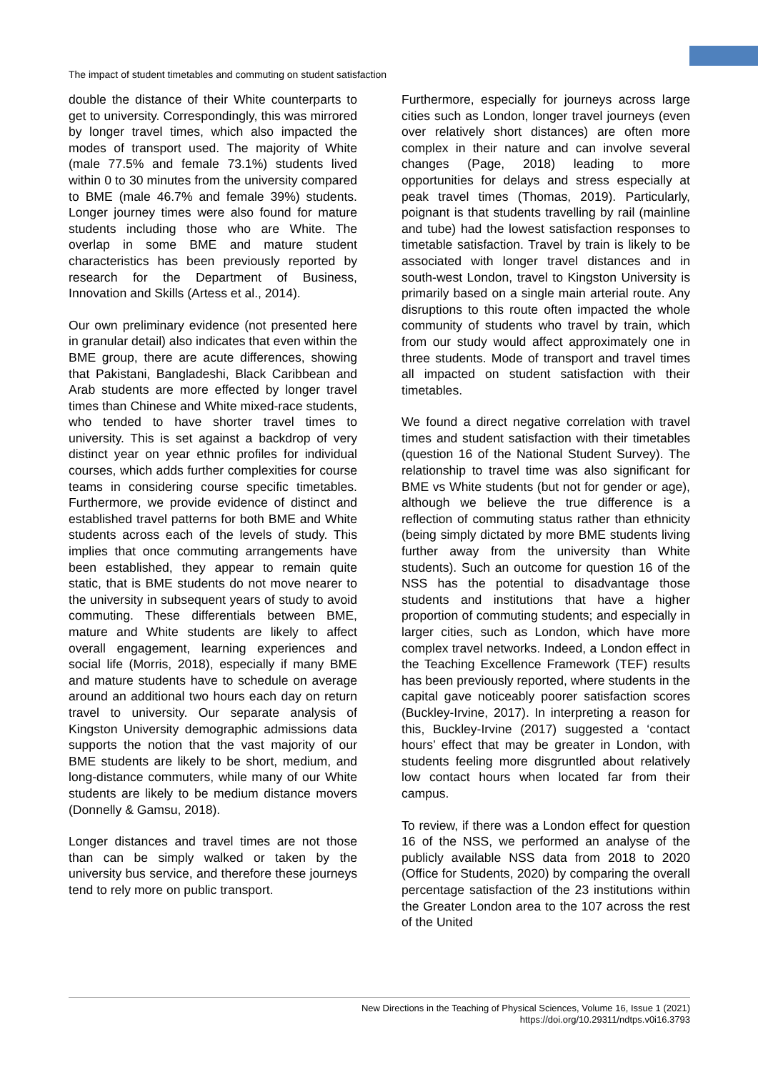The impact of student timetables and commuting on student satisfaction
double the distance of their White counterparts to get to university. Correspondingly, this was mirrored by longer travel times, which also impacted the modes of transport used. The majority of White (male 77.5% and female 73.1%) students lived within 0 to 30 minutes from the university compared to BME (male 46.7% and female 39%) students. Longer journey times were also found for mature students including those who are White. The overlap in some BME and mature student characteristics has been previously reported by research for the Department of Business, Innovation and Skills (Artess et al., 2014).
Our own preliminary evidence (not presented here in granular detail) also indicates that even within the BME group, there are acute differences, showing that Pakistani, Bangladeshi, Black Caribbean and Arab students are more effected by longer travel times than Chinese and White mixed-race students, who tended to have shorter travel times to university. This is set against a backdrop of very distinct year on year ethnic profiles for individual courses, which adds further complexities for course teams in considering course specific timetables. Furthermore, we provide evidence of distinct and established travel patterns for both BME and White students across each of the levels of study. This implies that once commuting arrangements have been established, they appear to remain quite static, that is BME students do not move nearer to the university in subsequent years of study to avoid commuting. These differentials between BME, mature and White students are likely to affect overall engagement, learning experiences and social life (Morris, 2018), especially if many BME and mature students have to schedule on average around an additional two hours each day on return travel to university. Our separate analysis of Kingston University demographic admissions data supports the notion that the vast majority of our BME students are likely to be short, medium, and long-distance commuters, while many of our White students are likely to be medium distance movers (Donnelly & Gamsu, 2018).
Longer distances and travel times are not those than can be simply walked or taken by the university bus service, and therefore these journeys tend to rely more on public transport.
Furthermore, especially for journeys across large cities such as London, longer travel journeys (even over relatively short distances) are often more complex in their nature and can involve several changes (Page, 2018) leading to more opportunities for delays and stress especially at peak travel times (Thomas, 2019). Particularly, poignant is that students travelling by rail (mainline and tube) had the lowest satisfaction responses to timetable satisfaction. Travel by train is likely to be associated with longer travel distances and in south-west London, travel to Kingston University is primarily based on a single main arterial route. Any disruptions to this route often impacted the whole community of students who travel by train, which from our study would affect approximately one in three students. Mode of transport and travel times all impacted on student satisfaction with their timetables.
We found a direct negative correlation with travel times and student satisfaction with their timetables (question 16 of the National Student Survey). The relationship to travel time was also significant for BME vs White students (but not for gender or age), although we believe the true difference is a reflection of commuting status rather than ethnicity (being simply dictated by more BME students living further away from the university than White students). Such an outcome for question 16 of the NSS has the potential to disadvantage those students and institutions that have a higher proportion of commuting students; and especially in larger cities, such as London, which have more complex travel networks. Indeed, a London effect in the Teaching Excellence Framework (TEF) results has been previously reported, where students in the capital gave noticeably poorer satisfaction scores (Buckley-Irvine, 2017). In interpreting a reason for this, Buckley-Irvine (2017) suggested a ‘contact hours’ effect that may be greater in London, with students feeling more disgruntled about relatively low contact hours when located far from their campus.
To review, if there was a London effect for question 16 of the NSS, we performed an analyse of the publicly available NSS data from 2018 to 2020 (Office for Students, 2020) by comparing the overall percentage satisfaction of the 23 institutions within the Greater London area to the 107 across the rest of the United
New Directions in the Teaching of Physical Sciences, Volume 16, Issue 1 (2021)
https://doi.org/10.29311/ndtps.v0i16.3793